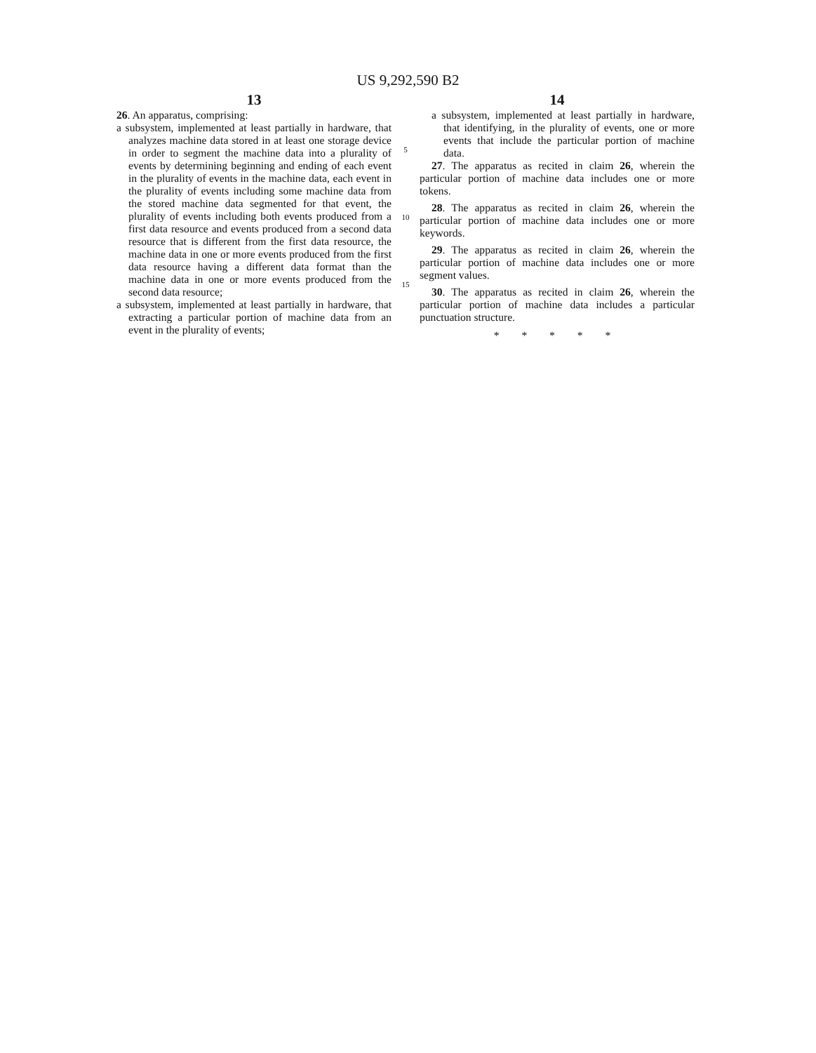US 9,292,590 B2
13
26. An apparatus, comprising:
a subsystem, implemented at least partially in hardware, that analyzes machine data stored in at least one storage device in order to segment the machine data into a plurality of events by determining beginning and ending of each event in the plurality of events in the machine data, each event in the plurality of events including some machine data from the stored machine data segmented for that event, the plurality of events including both events produced from a first data resource and events produced from a second data resource that is different from the first data resource, the machine data in one or more events produced from the first data resource having a different data format than the machine data in one or more events produced from the second data resource;
a subsystem, implemented at least partially in hardware, that extracting a particular portion of machine data from an event in the plurality of events;
5
10
15
14
a subsystem, implemented at least partially in hardware, that identifying, in the plurality of events, one or more events that include the particular portion of machine data.
27. The apparatus as recited in claim 26, wherein the particular portion of machine data includes one or more tokens.
28. The apparatus as recited in claim 26, wherein the particular portion of machine data includes one or more keywords.
29. The apparatus as recited in claim 26, wherein the particular portion of machine data includes one or more segment values.
30. The apparatus as recited in claim 26, wherein the particular portion of machine data includes a particular punctuation structure.
* * * * *